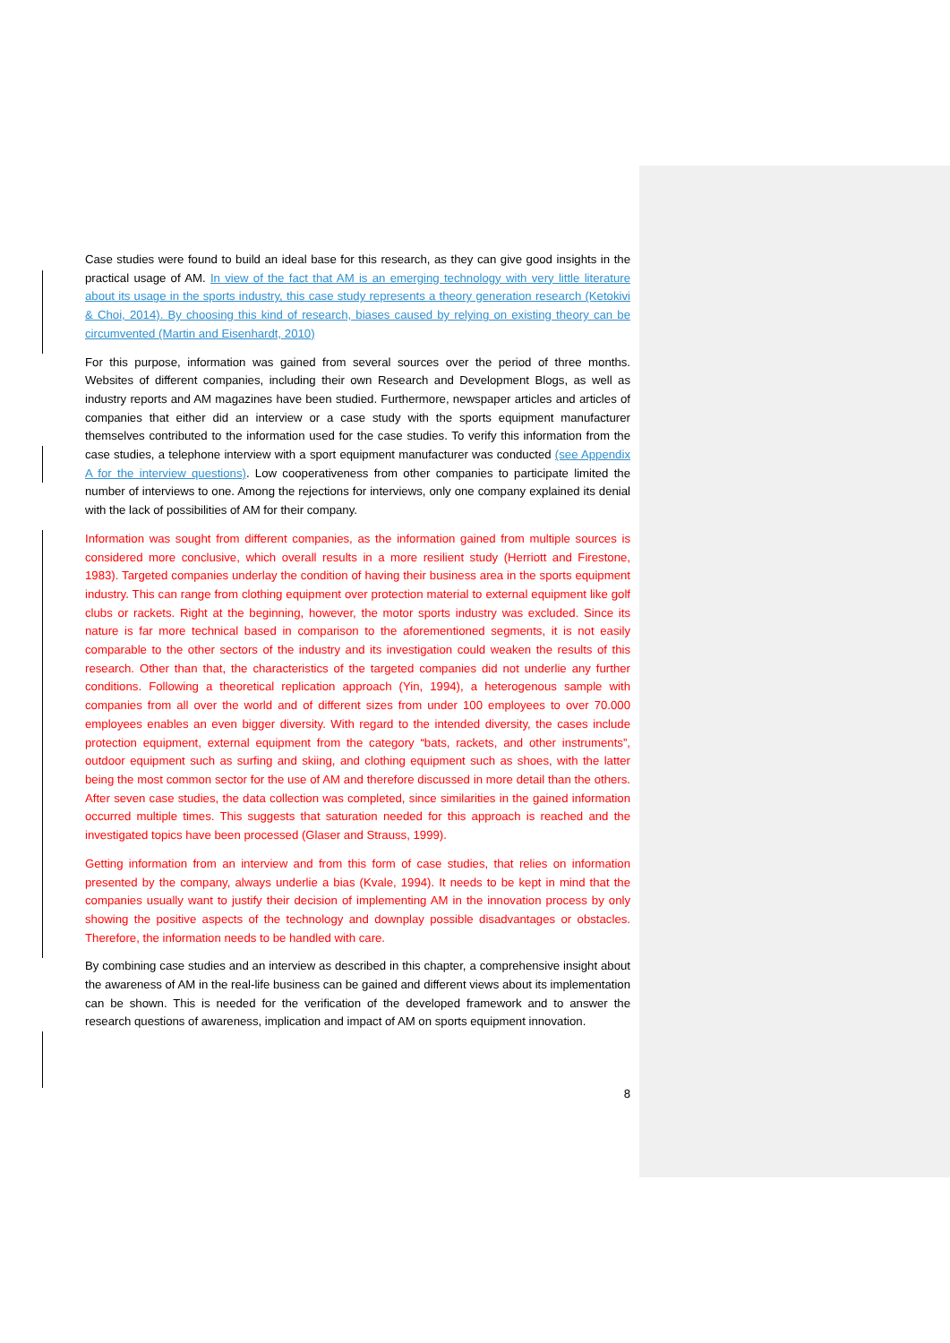Case studies were found to build an ideal base for this research, as they can give good insights in the practical usage of AM. In view of the fact that AM is an emerging technology with very little literature about its usage in the sports industry, this case study represents a theory generation research (Ketokivi & Choi, 2014). By choosing this kind of research, biases caused by relying on existing theory can be circumvented (Martin and Eisenhardt, 2010)
For this purpose, information was gained from several sources over the period of three months. Websites of different companies, including their own Research and Development Blogs, as well as industry reports and AM magazines have been studied. Furthermore, newspaper articles and articles of companies that either did an interview or a case study with the sports equipment manufacturer themselves contributed to the information used for the case studies. To verify this information from the case studies, a telephone interview with a sport equipment manufacturer was conducted (see Appendix A for the interview questions). Low cooperativeness from other companies to participate limited the number of interviews to one. Among the rejections for interviews, only one company explained its denial with the lack of possibilities of AM for their company.
Information was sought from different companies, as the information gained from multiple sources is considered more conclusive, which overall results in a more resilient study (Herriott and Firestone, 1983). Targeted companies underlay the condition of having their business area in the sports equipment industry. This can range from clothing equipment over protection material to external equipment like golf clubs or rackets. Right at the beginning, however, the motor sports industry was excluded. Since its nature is far more technical based in comparison to the aforementioned segments, it is not easily comparable to the other sectors of the industry and its investigation could weaken the results of this research. Other than that, the characteristics of the targeted companies did not underlie any further conditions. Following a theoretical replication approach (Yin, 1994), a heterogenous sample with companies from all over the world and of different sizes from under 100 employees to over 70.000 employees enables an even bigger diversity. With regard to the intended diversity, the cases include protection equipment, external equipment from the category “bats, rackets, and other instruments”, outdoor equipment such as surfing and skiing, and clothing equipment such as shoes, with the latter being the most common sector for the use of AM and therefore discussed in more detail than the others. After seven case studies, the data collection was completed, since similarities in the gained information occurred multiple times. This suggests that saturation needed for this approach is reached and the investigated topics have been processed (Glaser and Strauss, 1999).
Getting information from an interview and from this form of case studies, that relies on information presented by the company, always underlie a bias (Kvale, 1994). It needs to be kept in mind that the companies usually want to justify their decision of implementing AM in the innovation process by only showing the positive aspects of the technology and downplay possible disadvantages or obstacles. Therefore, the information needs to be handled with care.
By combining case studies and an interview as described in this chapter, a comprehensive insight about the awareness of AM in the real-life business can be gained and different views about its implementation can be shown. This is needed for the verification of the developed framework and to answer the research questions of awareness, implication and impact of AM on sports equipment innovation.
8